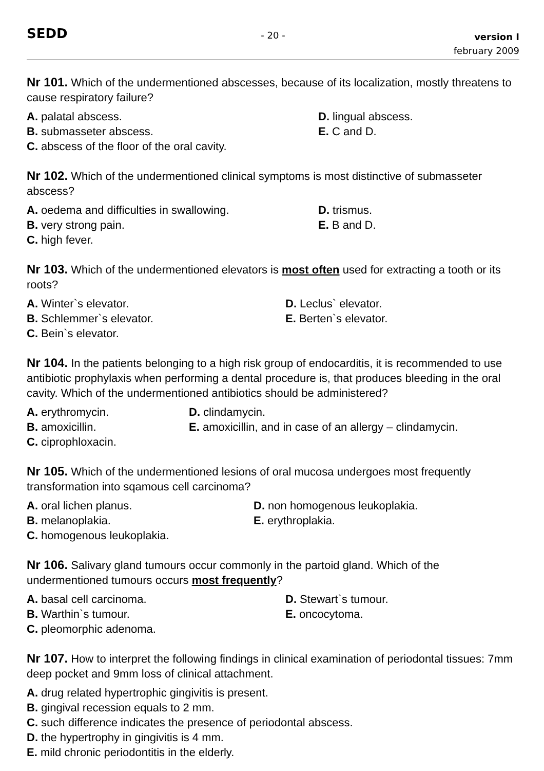SEDD
- 20 -
version I
february 2009
Nr 101. Which of the undermentioned abscesses, because of its localization, mostly threatens to cause respiratory failure?
A. palatal abscess.
D. lingual abscess.
B. submasseter abscess.
E. C and D.
C. abscess of the floor of the oral cavity.
Nr 102. Which of the undermentioned clinical symptoms is most distinctive of submasseter abscess?
A. oedema and difficulties in swallowing.
D. trismus.
B. very strong pain.
E. B and D.
C. high fever.
Nr 103. Which of the undermentioned elevators is most often used for extracting a tooth or its roots?
A. Winter`s elevator.
D. Leclus` elevator.
B. Schlemmer`s elevator.
E. Berten`s elevator.
C. Bein`s elevator.
Nr 104. In the patients belonging to a high risk group of endocarditis, it is recommended to use antibiotic prophylaxis when performing a dental procedure is, that produces bleeding in the oral cavity. Which of the undermentioned antibiotics should be administered?
A. erythromycin.
D. clindamycin.
B. amoxicillin.
E. amoxicillin, and in case of an allergy – clindamycin.
C. ciprophloxacin.
Nr 105. Which of the undermentioned lesions of oral mucosa undergoes most frequently transformation into sqamous cell carcinoma?
A. oral lichen planus.
D. non homogenous leukoplakia.
B. melanoplakia.
E. erythroplakia.
C. homogenous leukoplakia.
Nr 106. Salivary gland tumours occur commonly in the partoid gland. Which of the undermentioned tumours occurs most frequently?
A. basal cell carcinoma.
D. Stewart`s tumour.
B. Warthin`s tumour.
E. oncocytoma.
C. pleomorphic adenoma.
Nr 107. How to interpret the following findings in clinical examination of periodontal tissues: 7mm deep pocket and 9mm loss of clinical attachment.
A. drug related hypertrophic gingivitis is present.
B. gingival recession equals to 2 mm.
C. such difference indicates the presence of periodontal abscess.
D. the hypertrophy in gingivitis is 4 mm.
E. mild chronic periodontitis in the elderly.